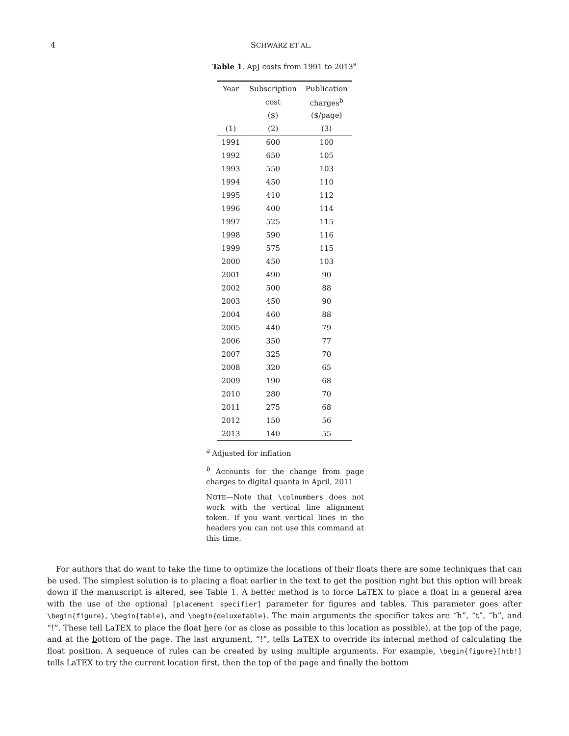4 SCHWARZ ET AL.
Table 1. ApJ costs from 1991 to 2013<sup>a</sup>
| Year | Subscription | Publication |
| --- | --- | --- |
| | cost | charges<sup>b</sup> |
| | ($) | ($/page) |
| (1) | (2) | (3) |
| 1991 | 600 | 100 |
| 1992 | 650 | 105 |
| 1993 | 550 | 103 |
| 1994 | 450 | 110 |
| 1995 | 410 | 112 |
| 1996 | 400 | 114 |
| 1997 | 525 | 115 |
| 1998 | 590 | 116 |
| 1999 | 575 | 115 |
| 2000 | 450 | 103 |
| 2001 | 490 | 90 |
| 2002 | 500 | 88 |
| 2003 | 450 | 90 |
| 2004 | 460 | 88 |
| 2005 | 440 | 79 |
| 2006 | 350 | 77 |
| 2007 | 325 | 70 |
| 2008 | 320 | 65 |
| 2009 | 190 | 68 |
| 2010 | 280 | 70 |
| 2011 | 275 | 68 |
| 2012 | 150 | 56 |
| 2013 | 140 | 55 |
<sup>a</sup> Adjusted for inflation
<sup>b</sup> Accounts for the change from page charges to digital quanta in April, 2011
NOTE—Note that \colnumbers does not work with the vertical line alignment token. If you want vertical lines in the headers you can not use this command at this time.
For authors that do want to take the time to optimize the locations of their floats there are some techniques that can be used. The simplest solution is to placing a float earlier in the text to get the position right but this option will break down if the manuscript is altered, see Table 1. A better method is to force LaTEX to place a float in a general area with the use of the optional [placement specifier] parameter for figures and tables. This parameter goes after \begin{figure}, \begin{table}, and \begin{deluxetable}. The main arguments the specifier takes are “h”, “t”, “b”, and “!”. These tell LaTEX to place the float here (or as close as possible to this location as possible), at the top of the page, and at the bottom of the page. The last argument, “!”, tells LaTEX to override its internal method of calculating the float position. A sequence of rules can be created by using multiple arguments. For example, \begin{figure}[htb!] tells LaTEX to try the current location first, then the top of the page and finally the bottom